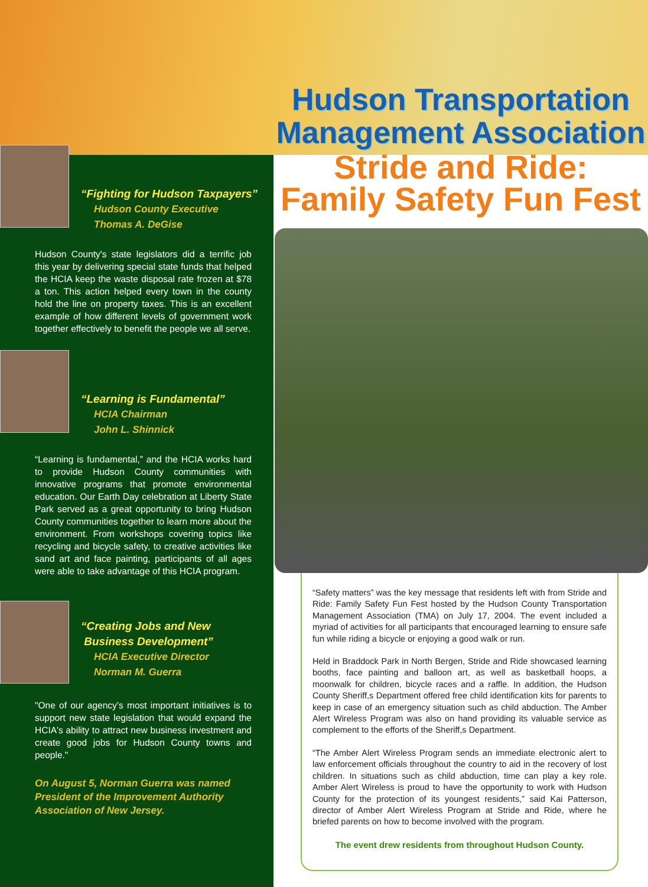“Fighting for Hudson Taxpayers”
Hudson County Executive
Thomas A. DeGise
Hudson County's state legislators did a terrific job this year by delivering special state funds that helped the HCIA keep the waste disposal rate frozen at $78 a ton. This action helped every town in the county hold the line on property taxes. This is an excellent example of how different levels of government work together effectively to benefit the people we all serve.
“Learning is Fundamental”
HCIA Chairman
John L. Shinnick
“Learning is fundamental,” and the HCIA works hard to provide Hudson County communities with innovative programs that promote environmental education. Our Earth Day celebration at Liberty State Park served as a great opportunity to bring Hudson County communities together to learn more about the environment. From workshops covering topics like recycling and bicycle safety, to creative activities like sand art and face painting, participants of all ages were able to take advantage of this HCIA program.
“Creating Jobs and New
Business Development”
HCIA Executive Director
Norman M. Guerra
"One of our agency’s most important initiatives is to support new state legislation that would expand the HCIA's ability to attract new business investment and create good jobs for Hudson County towns and people."
On August 5, Norman Guerra was named President of the Improvement Authority Association of New Jersey.
Hudson Transportation Management Association
Stride and Ride:
Family Safety Fun Fest
“Safety matters” was the key message that residents left with from Stride and Ride: Family Safety Fun Fest hosted by the Hudson County Transportation Management Association (TMA) on July 17, 2004. The event included a myriad of activities for all participants that encouraged learning to ensure safe fun while riding a bicycle or enjoying a good walk or run.
Held in Braddock Park in North Bergen, Stride and Ride showcased learning booths, face painting and balloon art, as well as basketball hoops, a moonwalk for children, bicycle races and a raffle. In addition, the Hudson County Sheriff,s Department offered free child identification kits for parents to keep in case of an emergency situation such as child abduction. The Amber Alert Wireless Program was also on hand providing its valuable service as complement to the efforts of the Sheriff,s Department.
“The Amber Alert Wireless Program sends an immediate electronic alert to law enforcement officials throughout the country to aid in the recovery of lost children. In situations such as child abduction, time can play a key role. Amber Alert Wireless is proud to have the opportunity to work with Hudson County for the protection of its youngest residents,” said Kai Patterson, director of Amber Alert Wireless Program at Stride and Ride, where he briefed parents on how to become involved with the program.
The event drew residents from throughout Hudson County.